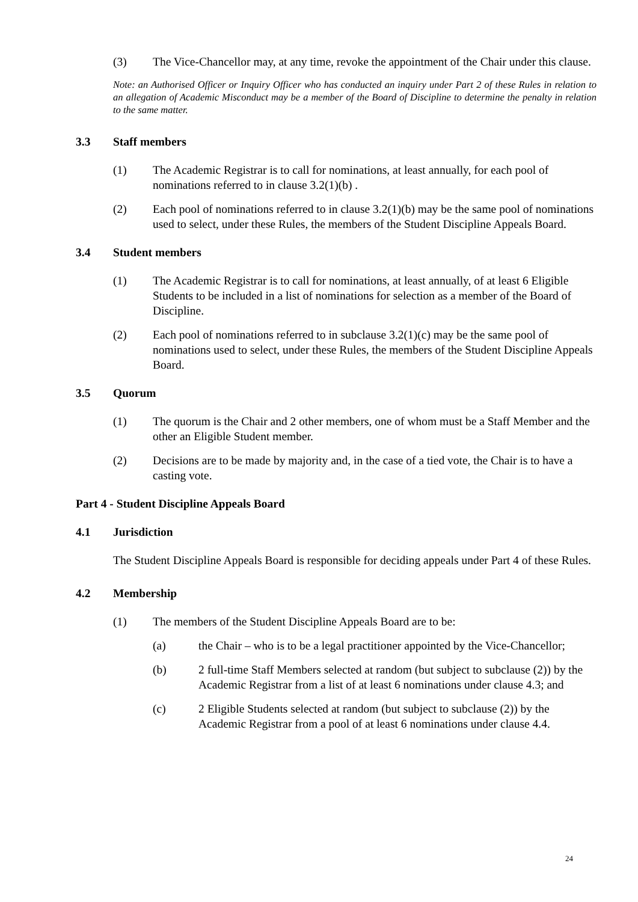(3) The Vice-Chancellor may, at any time, revoke the appointment of the Chair under this clause.
Note: an Authorised Officer or Inquiry Officer who has conducted an inquiry under Part 2 of these Rules in relation to an allegation of Academic Misconduct may be a member of the Board of Discipline to determine the penalty in relation to the same matter.
3.3 Staff members
(1) The Academic Registrar is to call for nominations, at least annually, for each pool of nominations referred to in clause 3.2(1)(b) .
(2) Each pool of nominations referred to in clause 3.2(1)(b) may be the same pool of nominations used to select, under these Rules, the members of the Student Discipline Appeals Board.
3.4 Student members
(1) The Academic Registrar is to call for nominations, at least annually, of at least 6 Eligible Students to be included in a list of nominations for selection as a member of the Board of Discipline.
(2) Each pool of nominations referred to in subclause 3.2(1)(c) may be the same pool of nominations used to select, under these Rules, the members of the Student Discipline Appeals Board.
3.5 Quorum
(1) The quorum is the Chair and 2 other members, one of whom must be a Staff Member and the other an Eligible Student member.
(2) Decisions are to be made by majority and, in the case of a tied vote, the Chair is to have a casting vote.
Part 4 - Student Discipline Appeals Board
4.1 Jurisdiction
The Student Discipline Appeals Board is responsible for deciding appeals under Part 4 of these Rules.
4.2 Membership
(1) The members of the Student Discipline Appeals Board are to be:
(a) the Chair – who is to be a legal practitioner appointed by the Vice-Chancellor;
(b) 2 full-time Staff Members selected at random (but subject to subclause (2)) by the Academic Registrar from a list of at least 6 nominations under clause 4.3; and
(c) 2 Eligible Students selected at random (but subject to subclause (2)) by the Academic Registrar from a pool of at least 6 nominations under clause 4.4.
24